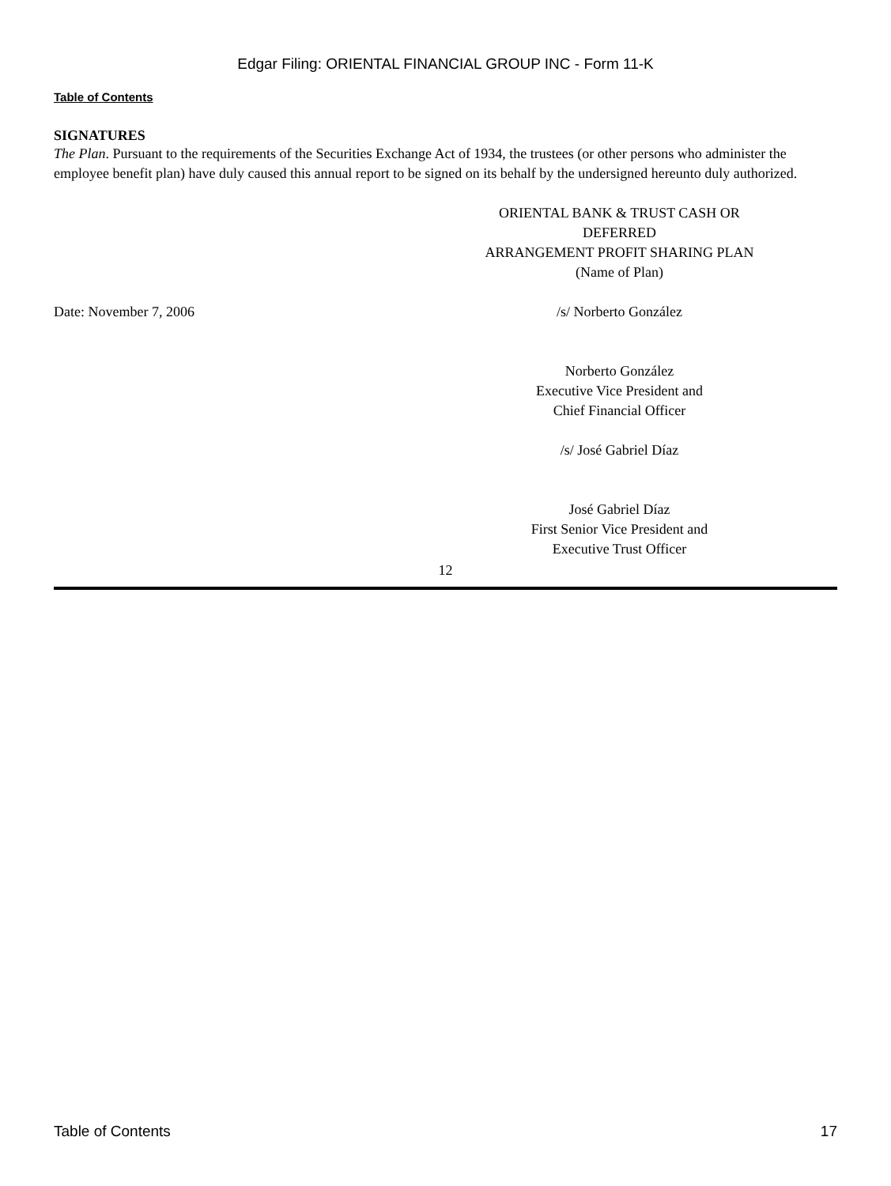Edgar Filing: ORIENTAL FINANCIAL GROUP INC - Form 11-K
Table of Contents
SIGNATURES
The Plan. Pursuant to the requirements of the Securities Exchange Act of 1934, the trustees (or other persons who administer the employee benefit plan) have duly caused this annual report to be signed on its behalf by the undersigned hereunto duly authorized.
ORIENTAL BANK & TRUST CASH OR
DEFERRED
ARRANGEMENT PROFIT SHARING PLAN
(Name of Plan)
Date: November 7, 2006 /s/ Norberto González
Norberto González
Executive Vice President and
Chief Financial Officer
/s/ José Gabriel Díaz
José Gabriel Díaz
First Senior Vice President and
Executive Trust Officer
12
Table of Contents 17